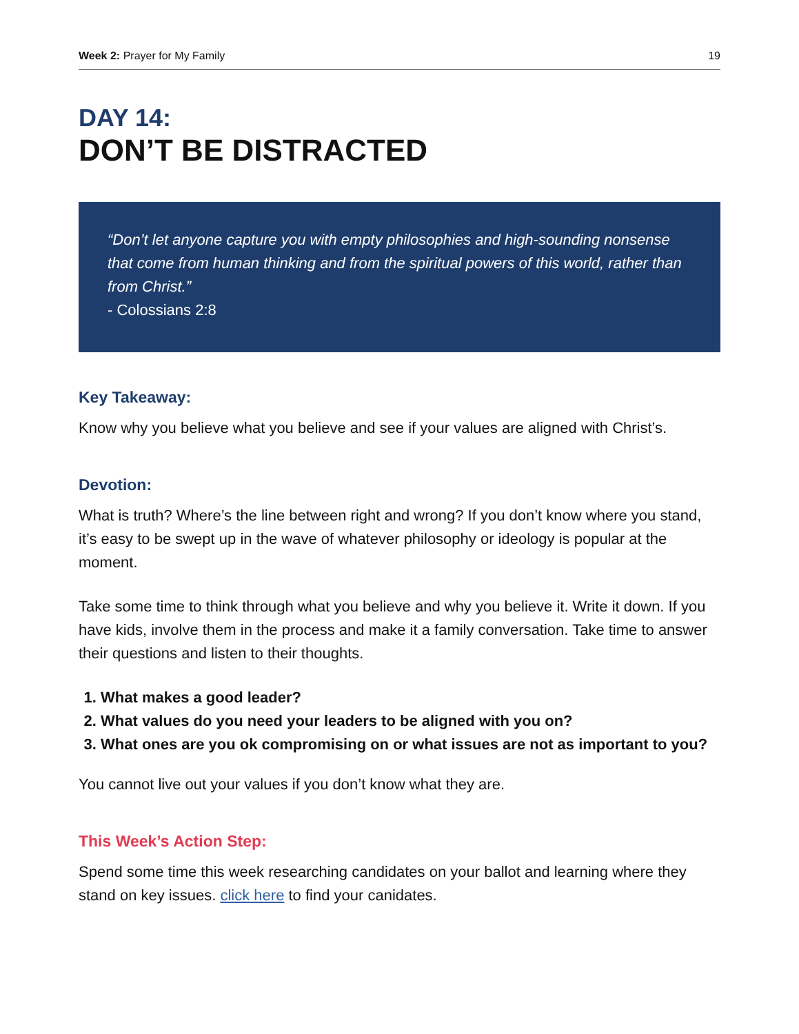Week 2: Prayer for My Family 19
DAY 14:
DON’T BE DISTRACTED
“Don’t let anyone capture you with empty philosophies and high-sounding nonsense that come from human thinking and from the spiritual powers of this world, rather than from Christ.”
- Colossians 2:8
Key Takeaway:
Know why you believe what you believe and see if your values are aligned with Christ’s.
Devotion:
What is truth? Where’s the line between right and wrong? If you don’t know where you stand, it’s easy to be swept up in the wave of whatever philosophy or ideology is popular at the moment.
Take some time to think through what you believe and why you believe it. Write it down. If you have kids, involve them in the process and make it a family conversation. Take time to answer their questions and listen to their thoughts.
1. What makes a good leader?
2. What values do you need your leaders to be aligned with you on?
3. What ones are you ok compromising on or what issues are not as important to you?
You cannot live out your values if you don’t know what they are.
This Week’s Action Step:
Spend some time this week researching candidates on your ballot and learning where they stand on key issues. click here to find your canidates.